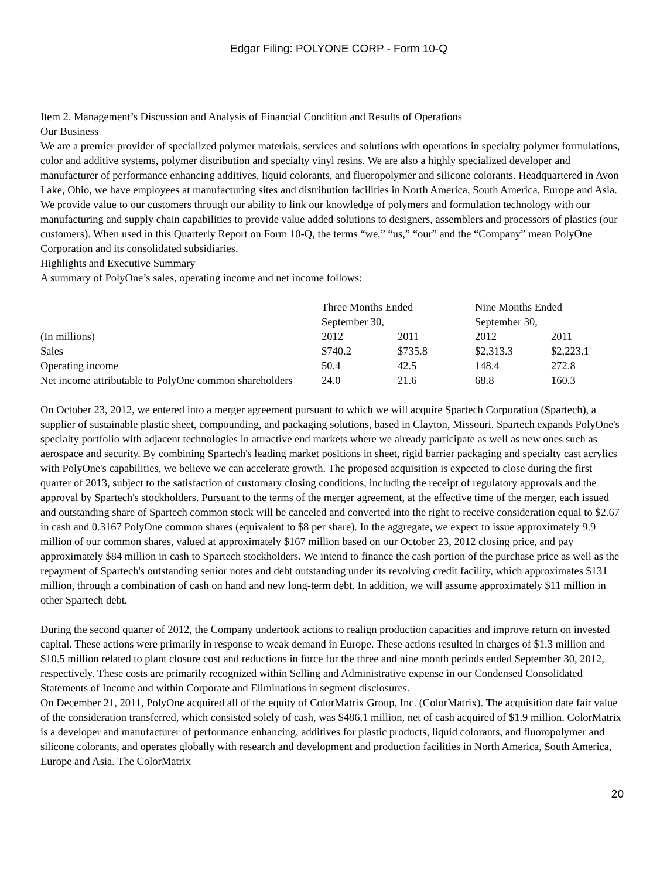Edgar Filing: POLYONE CORP - Form 10-Q
Item 2. Management’s Discussion and Analysis of Financial Condition and Results of Operations
Our Business
We are a premier provider of specialized polymer materials, services and solutions with operations in specialty polymer formulations, color and additive systems, polymer distribution and specialty vinyl resins. We are also a highly specialized developer and manufacturer of performance enhancing additives, liquid colorants, and fluoropolymer and silicone colorants. Headquartered in Avon Lake, Ohio, we have employees at manufacturing sites and distribution facilities in North America, South America, Europe and Asia. We provide value to our customers through our ability to link our knowledge of polymers and formulation technology with our manufacturing and supply chain capabilities to provide value added solutions to designers, assemblers and processors of plastics (our customers). When used in this Quarterly Report on Form 10-Q, the terms “we,” “us,” “our” and the “Company” mean PolyOne Corporation and its consolidated subsidiaries.
Highlights and Executive Summary
A summary of PolyOne’s sales, operating income and net income follows:
| | Three Months Ended September 30, | | Nine Months Ended September 30, | |
| (In millions) | 2012 | 2011 | 2012 | 2011 |
| Sales | $740.2 | $735.8 | $2,313.3 | $2,223.1 |
| Operating income | 50.4 | 42.5 | 148.4 | 272.8 |
| Net income attributable to PolyOne common shareholders | 24.0 | 21.6 | 68.8 | 160.3 |
On October 23, 2012, we entered into a merger agreement pursuant to which we will acquire Spartech Corporation (Spartech), a supplier of sustainable plastic sheet, compounding, and packaging solutions, based in Clayton, Missouri. Spartech expands PolyOne's specialty portfolio with adjacent technologies in attractive end markets where we already participate as well as new ones such as aerospace and security. By combining Spartech's leading market positions in sheet, rigid barrier packaging and specialty cast acrylics with PolyOne's capabilities, we believe we can accelerate growth. The proposed acquisition is expected to close during the first quarter of 2013, subject to the satisfaction of customary closing conditions, including the receipt of regulatory approvals and the approval by Spartech's stockholders. Pursuant to the terms of the merger agreement, at the effective time of the merger, each issued and outstanding share of Spartech common stock will be canceled and converted into the right to receive consideration equal to $2.67 in cash and 0.3167 PolyOne common shares (equivalent to $8 per share). In the aggregate, we expect to issue approximately 9.9 million of our common shares, valued at approximately $167 million based on our October 23, 2012 closing price, and pay approximately $84 million in cash to Spartech stockholders. We intend to finance the cash portion of the purchase price as well as the repayment of Spartech's outstanding senior notes and debt outstanding under its revolving credit facility, which approximates $131 million, through a combination of cash on hand and new long-term debt. In addition, we will assume approximately $11 million in other Spartech debt.
During the second quarter of 2012, the Company undertook actions to realign production capacities and improve return on invested capital. These actions were primarily in response to weak demand in Europe. These actions resulted in charges of $1.3 million and $10.5 million related to plant closure cost and reductions in force for the three and nine month periods ended September 30, 2012, respectively. These costs are primarily recognized within Selling and Administrative expense in our Condensed Consolidated Statements of Income and within Corporate and Eliminations in segment disclosures.
On December 21, 2011, PolyOne acquired all of the equity of ColorMatrix Group, Inc. (ColorMatrix). The acquisition date fair value of the consideration transferred, which consisted solely of cash, was $486.1 million, net of cash acquired of $1.9 million. ColorMatrix is a developer and manufacturer of performance enhancing, additives for plastic products, liquid colorants, and fluoropolymer and silicone colorants, and operates globally with research and development and production facilities in North America, South America, Europe and Asia. The ColorMatrix
20